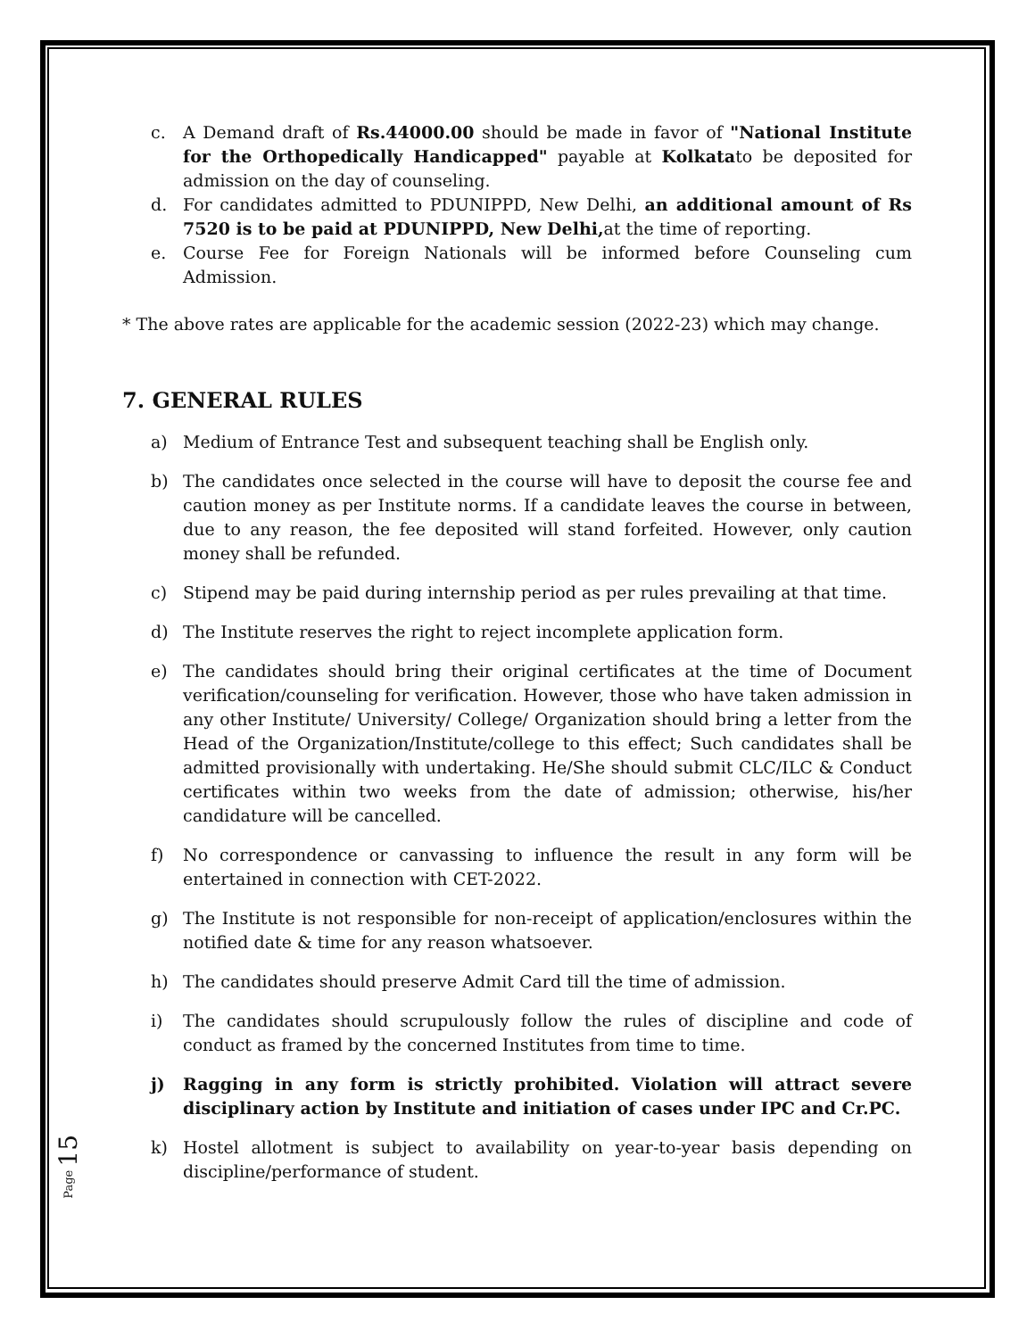c. A Demand draft of Rs.44000.00 should be made in favor of "National Institute for the Orthopedically Handicapped" payable at Kolkatato be deposited for admission on the day of counseling.
d. For candidates admitted to PDUNIPPD, New Delhi, an additional amount of Rs 7520 is to be paid at PDUNIPPD, New Delhi, at the time of reporting.
e. Course Fee for Foreign Nationals will be informed before Counseling cum Admission.
* The above rates are applicable for the academic session (2022-23) which may change.
7. GENERAL RULES
a) Medium of Entrance Test and subsequent teaching shall be English only.
b) The candidates once selected in the course will have to deposit the course fee and caution money as per Institute norms. If a candidate leaves the course in between, due to any reason, the fee deposited will stand forfeited. However, only caution money shall be refunded.
c) Stipend may be paid during internship period as per rules prevailing at that time.
d) The Institute reserves the right to reject incomplete application form.
e) The candidates should bring their original certificates at the time of Document verification/counseling for verification. However, those who have taken admission in any other Institute/ University/ College/ Organization should bring a letter from the Head of the Organization/Institute/college to this effect; Such candidates shall be admitted provisionally with undertaking. He/She should submit CLC/ILC & Conduct certificates within two weeks from the date of admission; otherwise, his/her candidature will be cancelled.
f) No correspondence or canvassing to influence the result in any form will be entertained in connection with CET-2022.
g) The Institute is not responsible for non-receipt of application/enclosures within the notified date & time for any reason whatsoever.
h) The candidates should preserve Admit Card till the time of admission.
i) The candidates should scrupulously follow the rules of discipline and code of conduct as framed by the concerned Institutes from time to time.
j) Ragging in any form is strictly prohibited. Violation will attract severe disciplinary action by Institute and initiation of cases under IPC and Cr.PC.
k) Hostel allotment is subject to availability on year-to-year basis depending on discipline/performance of student.
Page 15